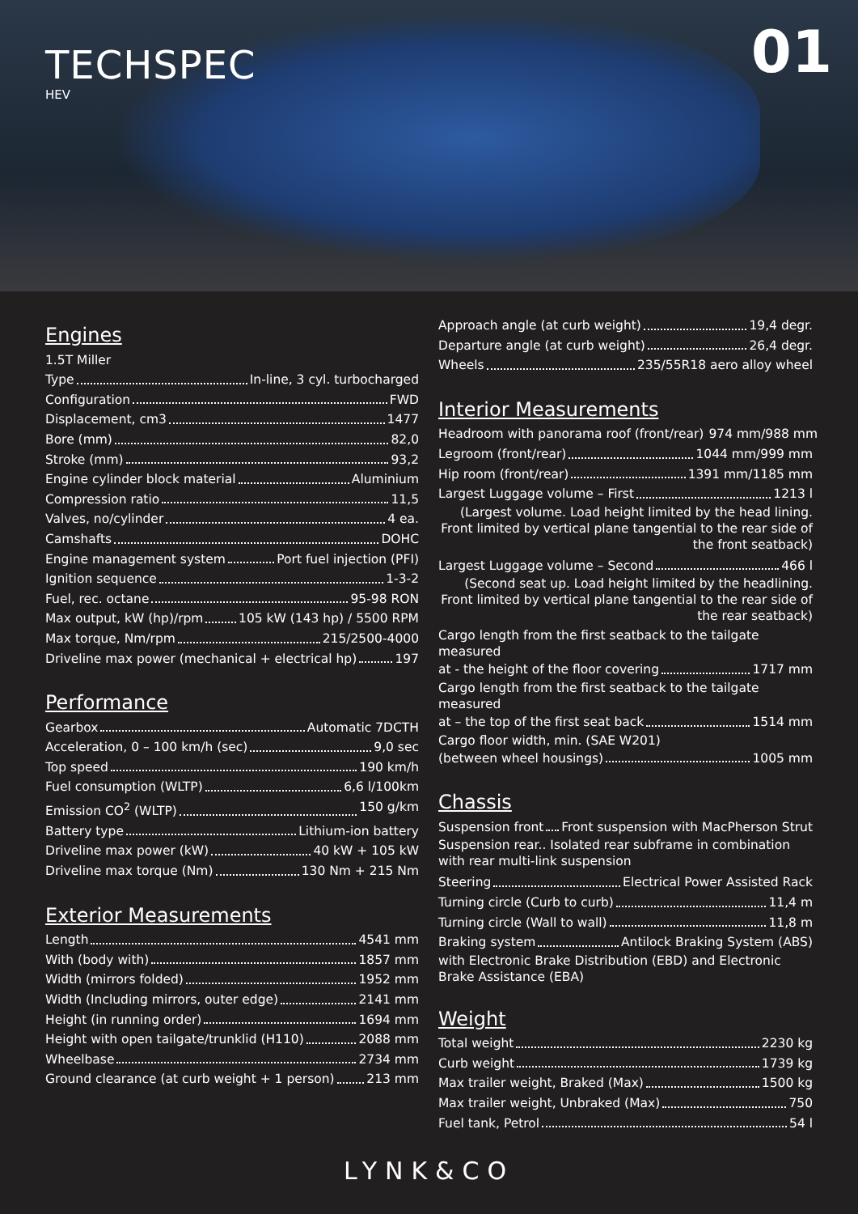TECHSPEC
HEV
01
Engines
1.5T Miller
Type In-line, 3 cyl. turbocharged
Configuration FWD
Displacement, cm3 1477
Bore (mm) 82,0
Stroke (mm) 93,2
Engine cylinder block material Aluminium
Compression ratio 11,5
Valves, no/cylinder 4 ea.
Camshafts DOHC
Engine management system Port fuel injection (PFI)
Ignition sequence 1-3-2
Fuel, rec. octane 95-98 RON
Max output, kW (hp)/rpm 105 kW (143 hp) / 5500 RPM
Max torque, Nm/rpm 215/2500-4000
Driveline max power (mechanical + electrical hp) 197
Performance
Gearbox Automatic 7DCTH
Acceleration, 0 – 100 km/h (sec) 9,0 sec
Top speed 190 km/h
Fuel consumption (WLTP) 6,6 l/100km
Emission CO<sup>2</sup> (WLTP) 150 g/km
Battery type Lithium-ion battery
Driveline max power (kW) 40 kW + 105 kW
Driveline max torque (Nm) 130 Nm + 215 Nm
Exterior Measurements
Length 4541 mm
With (body with) 1857 mm
Width (mirrors folded) 1952 mm
Width (Including mirrors, outer edge) 2141 mm
Height (in running order) 1694 mm
Height with open tailgate/trunklid (H110) 2088 mm
Wheelbase 2734 mm
Ground clearance (at curb weight + 1 person) 213 mm
Approach angle (at curb weight) 19,4 degr.
Departure angle (at curb weight) 26,4 degr.
Wheels 235/55R18 aero alloy wheel
Interior Measurements
Headroom with panorama roof (front/rear) 974 mm/988 mm
Legroom (front/rear) 1044 mm/999 mm
Hip room (front/rear) 1391 mm/1185 mm
Largest Luggage volume – First 1213 l
(Largest volume. Load height limited by the head lining. Front limited by vertical plane tangential to the rear side of the front seatback)
Largest Luggage volume – Second 466 l
(Second seat up. Load height limited by the headlining. Front limited by vertical plane tangential to the rear side of the rear seatback)
Cargo length from the first seatback to the tailgate measured
at - the height of the floor covering 1717 mm
Cargo length from the first seatback to the tailgate measured
at – the top of the first seat back 1514 mm
Cargo floor width, min. (SAE W201)
(between wheel housings) 1005 mm
Chassis
Suspension front Front suspension with MacPherson Strut
Suspension rear.. Isolated rear subframe in combination with rear multi-link suspension
Steering Electrical Power Assisted Rack
Turning circle (Curb to curb) 11,4 m
Turning circle (Wall to wall) 11,8 m
Braking system Antilock Braking System (ABS)
with Electronic Brake Distribution (EBD) and Electronic Brake Assistance (EBA)
Weight
Total weight 2230 kg
Curb weight 1739 kg
Max trailer weight, Braked (Max) 1500 kg
Max trailer weight, Unbraked (Max) 750
Fuel tank, Petrol 54 l
LYNK&CO